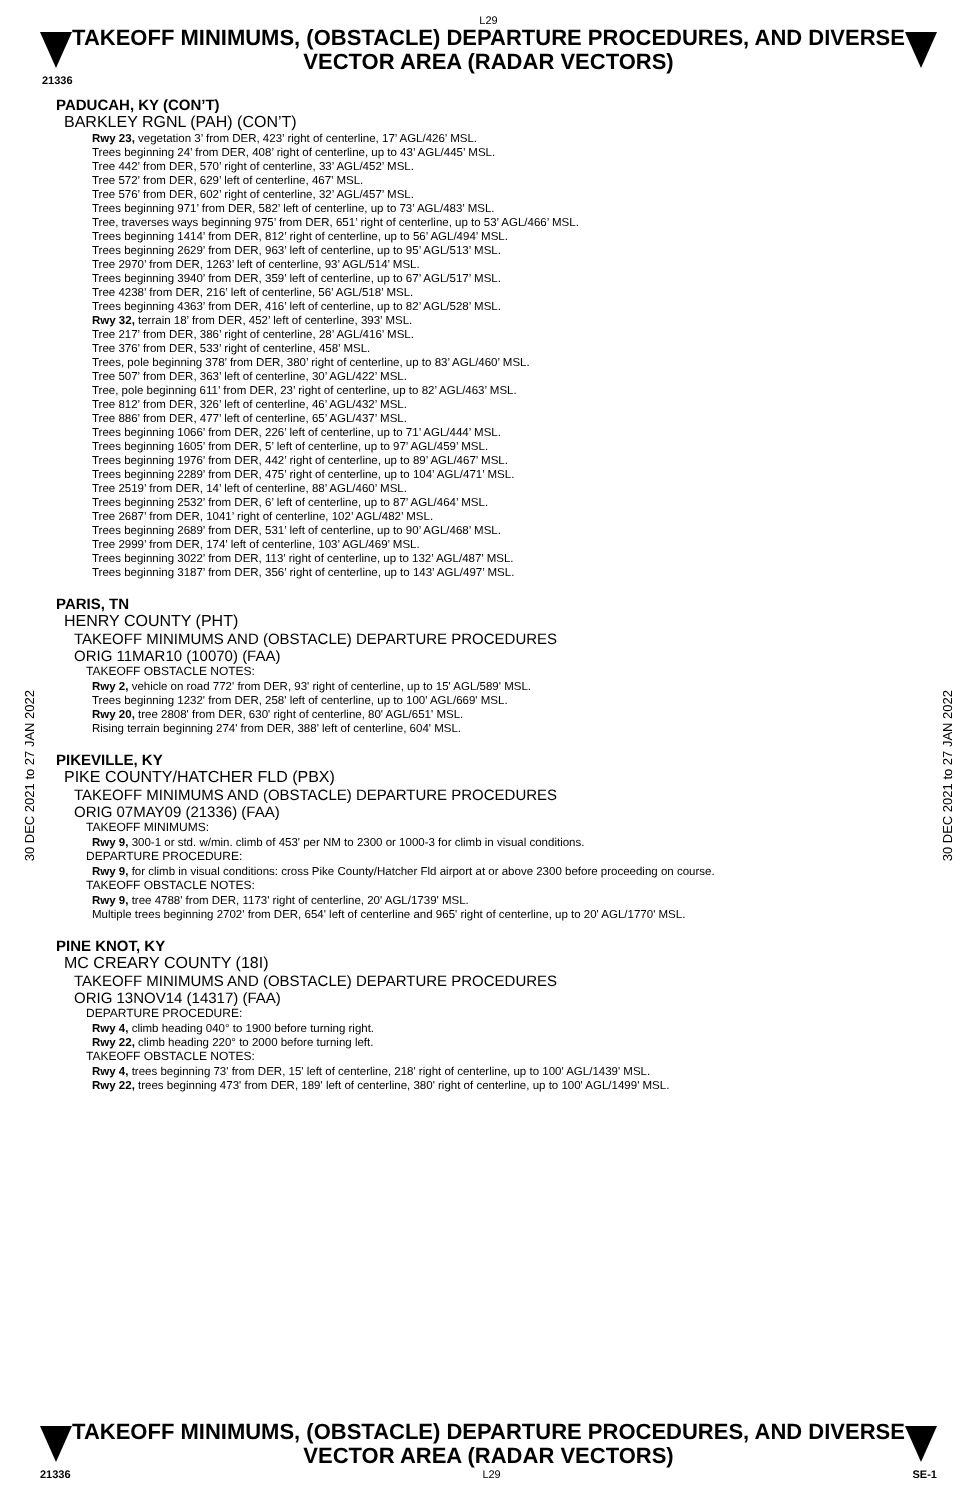L29
TAKEOFF MINIMUMS, (OBSTACLE) DEPARTURE PROCEDURES, AND DIVERSE VECTOR AREA (RADAR VECTORS)
21336
30 DEC 2021 to 27 JAN 2022
30 DEC 2021 to 27 JAN 2022
PADUCAH, KY (CON’T)
BARKLEY RGNL (PAH) (CON’T)
Rwy 23, vegetation 3’ from DER, 423’ right of centerline, 17’ AGL/426’ MSL.
Trees beginning 24’ from DER, 408’ right of centerline, up to 43’ AGL/445’ MSL.
Tree 442’ from DER, 570’ right of centerline, 33’ AGL/452’ MSL.
Tree 572’ from DER, 629’ left of centerline, 467’ MSL.
Tree 576’ from DER, 602’ right of centerline, 32’ AGL/457’ MSL.
Trees beginning 971’ from DER, 582’ left of centerline, up to 73’ AGL/483’ MSL.
Tree, traverses ways beginning 975’ from DER, 651’ right of centerline, up to 53’ AGL/466’ MSL.
Trees beginning 1414’ from DER, 812’ right of centerline, up to 56’ AGL/494’ MSL.
Trees beginning 2629’ from DER, 963’ left of centerline, up to 95’ AGL/513’ MSL.
Tree 2970’ from DER, 1263’ left of centerline, 93’ AGL/514’ MSL.
Trees beginning 3940’ from DER, 359’ left of centerline, up to 67’ AGL/517’ MSL.
Tree 4238’ from DER, 216’ left of centerline, 56’ AGL/518’ MSL.
Trees beginning 4363’ from DER, 416’ left of centerline, up to 82’ AGL/528’ MSL.
Rwy 32, terrain 18’ from DER, 452’ left of centerline, 393’ MSL.
Tree 217’ from DER, 386’ right of centerline, 28’ AGL/416’ MSL.
Tree 376’ from DER, 533’ right of centerline, 458’ MSL.
Trees, pole beginning 378’ from DER, 380’ right of centerline, up to 83’ AGL/460’ MSL.
Tree 507’ from DER, 363’ left of centerline, 30’ AGL/422’ MSL.
Tree, pole beginning 611’ from DER, 23’ right of centerline, up to 82’ AGL/463’ MSL.
Tree 812’ from DER, 326’ left of centerline, 46’ AGL/432’ MSL.
Tree 886’ from DER, 477’ left of centerline, 65’ AGL/437’ MSL.
Trees beginning 1066’ from DER, 226’ left of centerline, up to 71’ AGL/444’ MSL.
Trees beginning 1605’ from DER, 5’ left of centerline, up to 97’ AGL/459’ MSL.
Trees beginning 1976’ from DER, 442’ right of centerline, up to 89’ AGL/467’ MSL.
Trees beginning 2289’ from DER, 475’ right of centerline, up to 104’ AGL/471’ MSL.
Tree 2519’ from DER, 14’ left of centerline, 88’ AGL/460’ MSL.
Trees beginning 2532’ from DER, 6’ left of centerline, up to 87’ AGL/464’ MSL.
Tree 2687’ from DER, 1041’ right of centerline, 102’ AGL/482’ MSL.
Trees beginning 2689’ from DER, 531’ left of centerline, up to 90’ AGL/468’ MSL.
Tree 2999’ from DER, 174’ left of centerline, 103’ AGL/469’ MSL.
Trees beginning 3022’ from DER, 113’ right of centerline, up to 132’ AGL/487’ MSL.
Trees beginning 3187’ from DER, 356’ right of centerline, up to 143’ AGL/497’ MSL.
PARIS, TN
HENRY COUNTY (PHT)
TAKEOFF MINIMUMS AND (OBSTACLE) DEPARTURE PROCEDURES
ORIG 11MAR10 (10070) (FAA)
TAKEOFF OBSTACLE NOTES:
Rwy 2, vehicle on road 772' from DER, 93' right of centerline, up to 15' AGL/589' MSL.
Trees beginning 1232' from DER, 258' left of centerline, up to 100' AGL/669' MSL.
Rwy 20, tree 2808' from DER, 630' right of centerline, 80' AGL/651' MSL.
Rising terrain beginning 274' from DER, 388' left of centerline, 604' MSL.
PIKEVILLE, KY
PIKE COUNTY/HATCHER FLD (PBX)
TAKEOFF MINIMUMS AND (OBSTACLE) DEPARTURE PROCEDURES
ORIG 07MAY09 (21336) (FAA)
TAKEOFF MINIMUMS:
Rwy 9, 300-1 or std. w/min. climb of 453' per NM to 2300 or 1000-3 for climb in visual conditions.
DEPARTURE PROCEDURE:
Rwy 9, for climb in visual conditions: cross Pike County/Hatcher Fld airport at or above 2300 before proceeding on course.
TAKEOFF OBSTACLE NOTES:
Rwy 9, tree 4788' from DER, 1173' right of centerline, 20' AGL/1739' MSL.
Multiple trees beginning 2702' from DER, 654' left of centerline and 965' right of centerline, up to 20' AGL/1770' MSL.
PINE KNOT, KY
MC CREARY COUNTY (18I)
TAKEOFF MINIMUMS AND (OBSTACLE) DEPARTURE PROCEDURES
ORIG 13NOV14 (14317) (FAA)
DEPARTURE PROCEDURE:
Rwy 4, climb heading 040° to 1900 before turning right.
Rwy 22, climb heading 220° to 2000 before turning left.
TAKEOFF OBSTACLE NOTES:
Rwy 4, trees beginning 73' from DER, 15' left of centerline, 218' right of centerline, up to 100' AGL/1439' MSL.
Rwy 22, trees beginning 473' from DER, 189' left of centerline, 380' right of centerline, up to 100' AGL/1499' MSL.
TAKEOFF MINIMUMS, (OBSTACLE) DEPARTURE PROCEDURES, AND DIVERSE VECTOR AREA (RADAR VECTORS)
21336 L29 SE-1